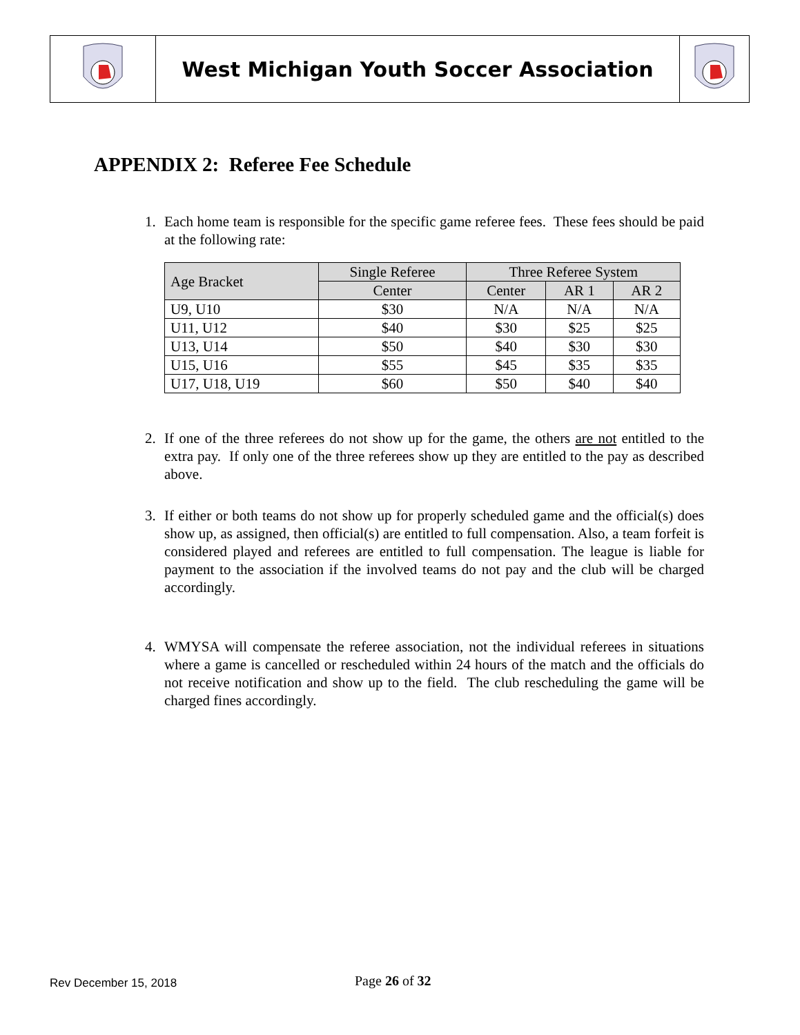West Michigan Youth Soccer Association
APPENDIX 2: Referee Fee Schedule
1. Each home team is responsible for the specific game referee fees. These fees should be paid at the following rate:
| Age Bracket | Single Referee | Three Referee System | | |
| --- | --- | --- | --- | --- |
| | Center | Center | AR 1 | AR 2 |
| U9, U10 | $30 | N/A | N/A | N/A |
| U11, U12 | $40 | $30 | $25 | $25 |
| U13, U14 | $50 | $40 | $30 | $30 |
| U15, U16 | $55 | $45 | $35 | $35 |
| U17, U18, U19 | $60 | $50 | $40 | $40 |
2. If one of the three referees do not show up for the game, the others are not entitled to the extra pay. If only one of the three referees show up they are entitled to the pay as described above.
3. If either or both teams do not show up for properly scheduled game and the official(s) does show up, as assigned, then official(s) are entitled to full compensation. Also, a team forfeit is considered played and referees are entitled to full compensation. The league is liable for payment to the association if the involved teams do not pay and the club will be charged accordingly.
4. WMYSA will compensate the referee association, not the individual referees in situations where a game is cancelled or rescheduled within 24 hours of the match and the officials do not receive notification and show up to the field. The club rescheduling the game will be charged fines accordingly.
Rev December 15, 2018 Page 26 of 32